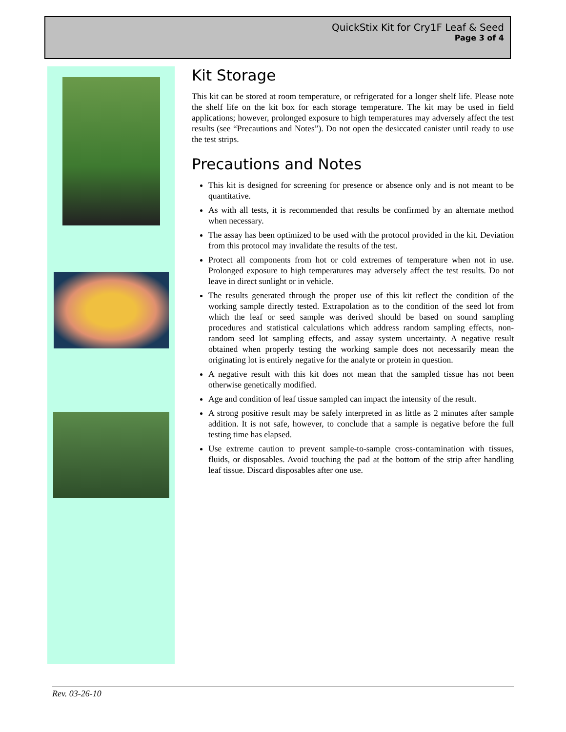QuickStix Kit for Cry1F Leaf & Seed
Page 3 of 4
Kit Storage
This kit can be stored at room temperature, or refrigerated for a longer shelf life. Please note the shelf life on the kit box for each storage temperature. The kit may be used in field applications; however, prolonged exposure to high temperatures may adversely affect the test results (see “Precautions and Notes”). Do not open the desiccated canister until ready to use the test strips.
Precautions and Notes
This kit is designed for screening for presence or absence only and is not meant to be quantitative.
As with all tests, it is recommended that results be confirmed by an alternate method when necessary.
The assay has been optimized to be used with the protocol provided in the kit. Deviation from this protocol may invalidate the results of the test.
Protect all components from hot or cold extremes of temperature when not in use. Prolonged exposure to high temperatures may adversely affect the test results. Do not leave in direct sunlight or in vehicle.
The results generated through the proper use of this kit reflect the condition of the working sample directly tested. Extrapolation as to the condition of the seed lot from which the leaf or seed sample was derived should be based on sound sampling procedures and statistical calculations which address random sampling effects, non-random seed lot sampling effects, and assay system uncertainty. A negative result obtained when properly testing the working sample does not necessarily mean the originating lot is entirely negative for the analyte or protein in question.
A negative result with this kit does not mean that the sampled tissue has not been otherwise genetically modified.
Age and condition of leaf tissue sampled can impact the intensity of the result.
A strong positive result may be safely interpreted in as little as 2 minutes after sample addition. It is not safe, however, to conclude that a sample is negative before the full testing time has elapsed.
Use extreme caution to prevent sample-to-sample cross-contamination with tissues, fluids, or disposables. Avoid touching the pad at the bottom of the strip after handling leaf tissue. Discard disposables after one use.
Rev. 03-26-10